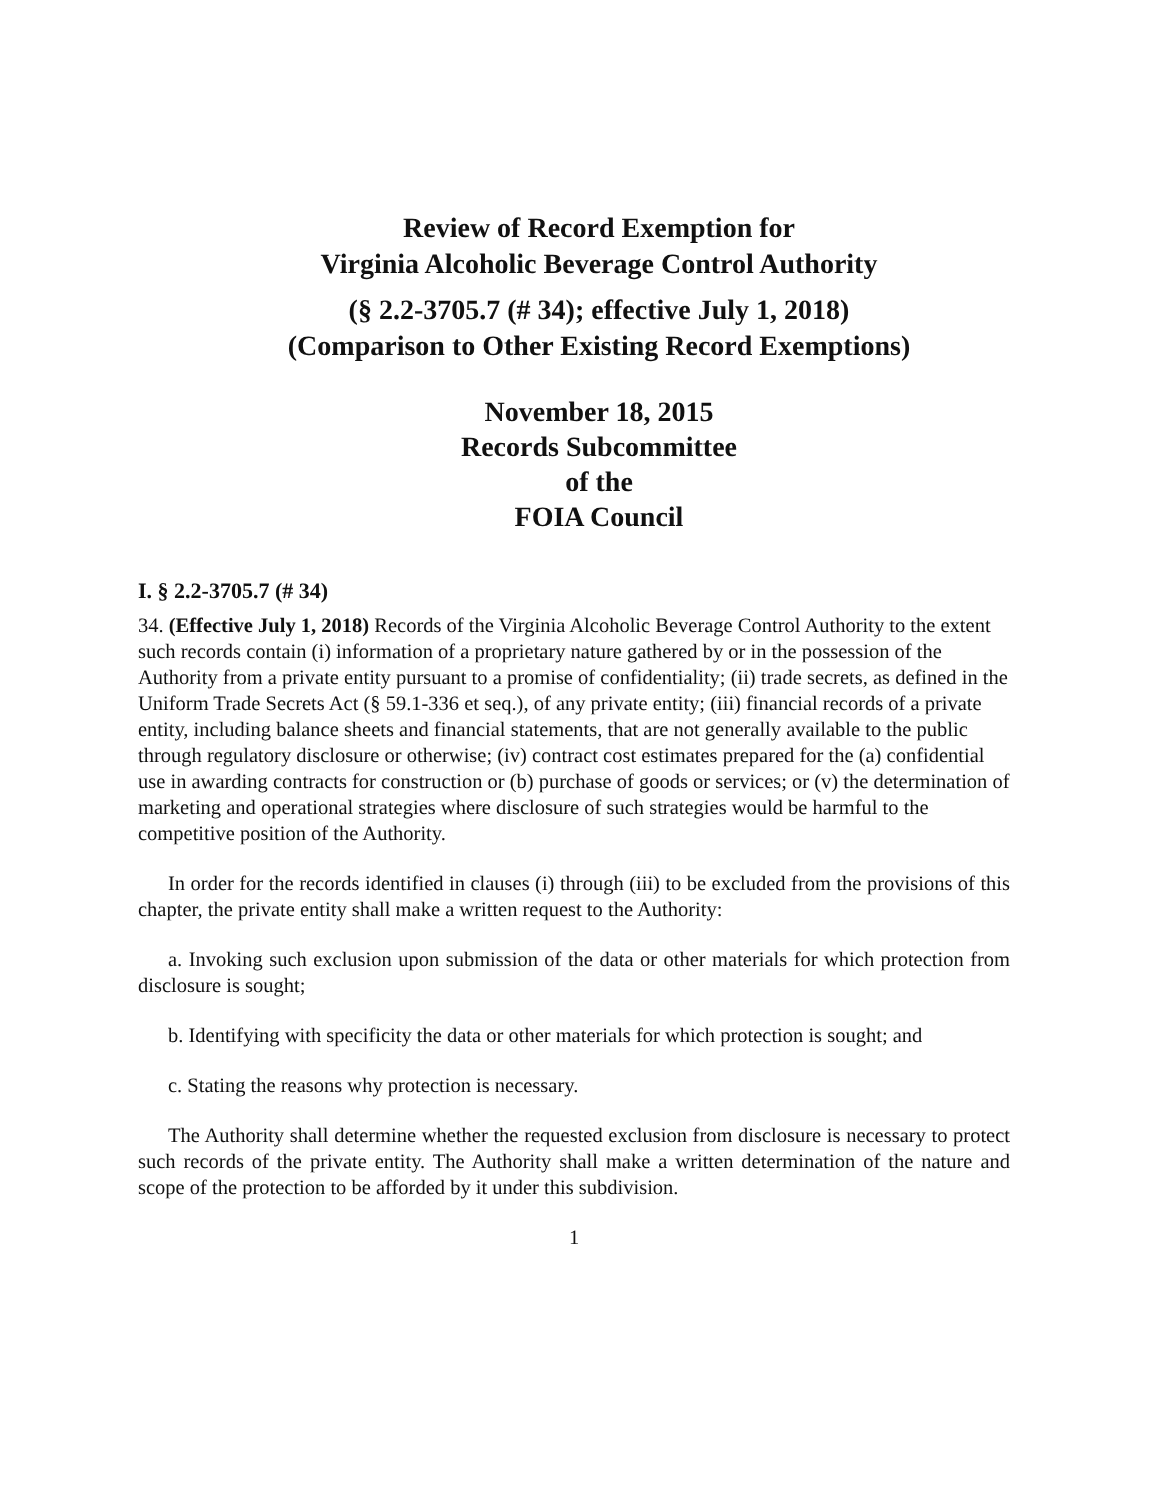Review of Record Exemption for
Virginia Alcoholic Beverage Control Authority
(§ 2.2-3705.7 (# 34); effective July 1, 2018)
(Comparison to Other Existing Record Exemptions)
November 18, 2015
Records Subcommittee
of the
FOIA Council
I. § 2.2-3705.7 (# 34)
34. (Effective July 1, 2018) Records of the Virginia Alcoholic Beverage Control Authority to the extent such records contain (i) information of a proprietary nature gathered by or in the possession of the Authority from a private entity pursuant to a promise of confidentiality; (ii) trade secrets, as defined in the Uniform Trade Secrets Act (§ 59.1-336 et seq.), of any private entity; (iii) financial records of a private entity, including balance sheets and financial statements, that are not generally available to the public through regulatory disclosure or otherwise; (iv) contract cost estimates prepared for the (a) confidential use in awarding contracts for construction or (b) purchase of goods or services; or (v) the determination of marketing and operational strategies where disclosure of such strategies would be harmful to the competitive position of the Authority.
In order for the records identified in clauses (i) through (iii) to be excluded from the provisions of this chapter, the private entity shall make a written request to the Authority:
a. Invoking such exclusion upon submission of the data or other materials for which protection from disclosure is sought;
b. Identifying with specificity the data or other materials for which protection is sought; and
c. Stating the reasons why protection is necessary.
The Authority shall determine whether the requested exclusion from disclosure is necessary to protect such records of the private entity. The Authority shall make a written determination of the nature and scope of the protection to be afforded by it under this subdivision.
1